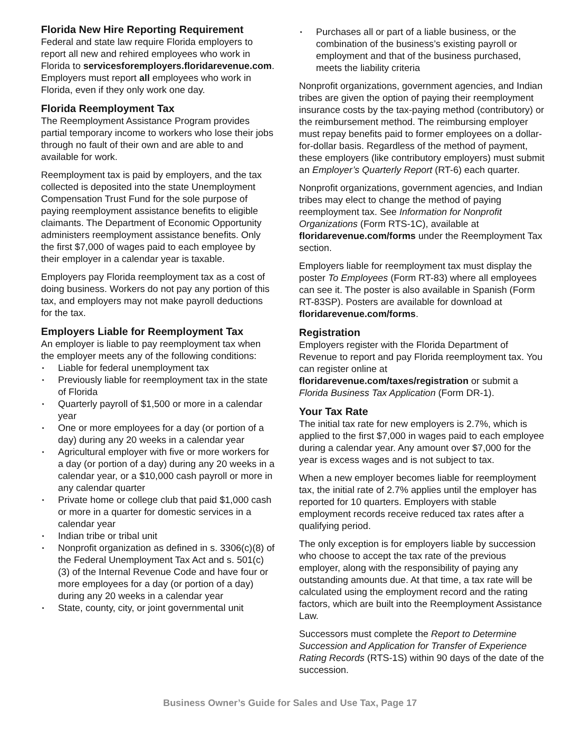Florida New Hire Reporting Requirement
Federal and state law require Florida employers to report all new and rehired employees who work in Florida to servicesforemployers.floridarevenue.com. Employers must report all employees who work in Florida, even if they only work one day.
Florida Reemployment Tax
The Reemployment Assistance Program provides partial temporary income to workers who lose their jobs through no fault of their own and are able to and available for work.
Reemployment tax is paid by employers, and the tax collected is deposited into the state Unemployment Compensation Trust Fund for the sole purpose of paying reemployment assistance benefits to eligible claimants. The Department of Economic Opportunity administers reemployment assistance benefits. Only the first $7,000 of wages paid to each employee by their employer in a calendar year is taxable.
Employers pay Florida reemployment tax as a cost of doing business. Workers do not pay any portion of this tax, and employers may not make payroll deductions for the tax.
Employers Liable for Reemployment Tax
An employer is liable to pay reemployment tax when the employer meets any of the following conditions:
Liable for federal unemployment tax
Previously liable for reemployment tax in the state of Florida
Quarterly payroll of $1,500 or more in a calendar year
One or more employees for a day (or portion of a day) during any 20 weeks in a calendar year
Agricultural employer with five or more workers for a day (or portion of a day) during any 20 weeks in a calendar year, or a $10,000 cash payroll or more in any calendar quarter
Private home or college club that paid $1,000 cash or more in a quarter for domestic services in a calendar year
Indian tribe or tribal unit
Nonprofit organization as defined in s. 3306(c)(8) of the Federal Unemployment Tax Act and s. 501(c)(3) of the Internal Revenue Code and have four or more employees for a day (or portion of a day) during any 20 weeks in a calendar year
State, county, city, or joint governmental unit
Purchases all or part of a liable business, or the combination of the business’s existing payroll or employment and that of the business purchased, meets the liability criteria
Nonprofit organizations, government agencies, and Indian tribes are given the option of paying their reemployment insurance costs by the tax-paying method (contributory) or the reimbursement method. The reimbursing employer must repay benefits paid to former employees on a dollar-for-dollar basis. Regardless of the method of payment, these employers (like contributory employers) must submit an Employer’s Quarterly Report (RT-6) each quarter.
Nonprofit organizations, government agencies, and Indian tribes may elect to change the method of paying reemployment tax. See Information for Nonprofit Organizations (Form RTS-1C), available at floridarevenue.com/forms under the Reemployment Tax section.
Employers liable for reemployment tax must display the poster To Employees (Form RT-83) where all employees can see it. The poster is also available in Spanish (Form RT-83SP). Posters are available for download at floridarevenue.com/forms.
Registration
Employers register with the Florida Department of Revenue to report and pay Florida reemployment tax. You can register online at floridarevenue.com/taxes/registration or submit a Florida Business Tax Application (Form DR-1).
Your Tax Rate
The initial tax rate for new employers is 2.7%, which is applied to the first $7,000 in wages paid to each employee during a calendar year. Any amount over $7,000 for the year is excess wages and is not subject to tax.
When a new employer becomes liable for reemployment tax, the initial rate of 2.7% applies until the employer has reported for 10 quarters. Employers with stable employment records receive reduced tax rates after a qualifying period.
The only exception is for employers liable by succession who choose to accept the tax rate of the previous employer, along with the responsibility of paying any outstanding amounts due. At that time, a tax rate will be calculated using the employment record and the rating factors, which are built into the Reemployment Assistance Law.
Successors must complete the Report to Determine Succession and Application for Transfer of Experience Rating Records (RTS-1S) within 90 days of the date of the succession.
Business Owner’s Guide for Sales and Use Tax, Page 17